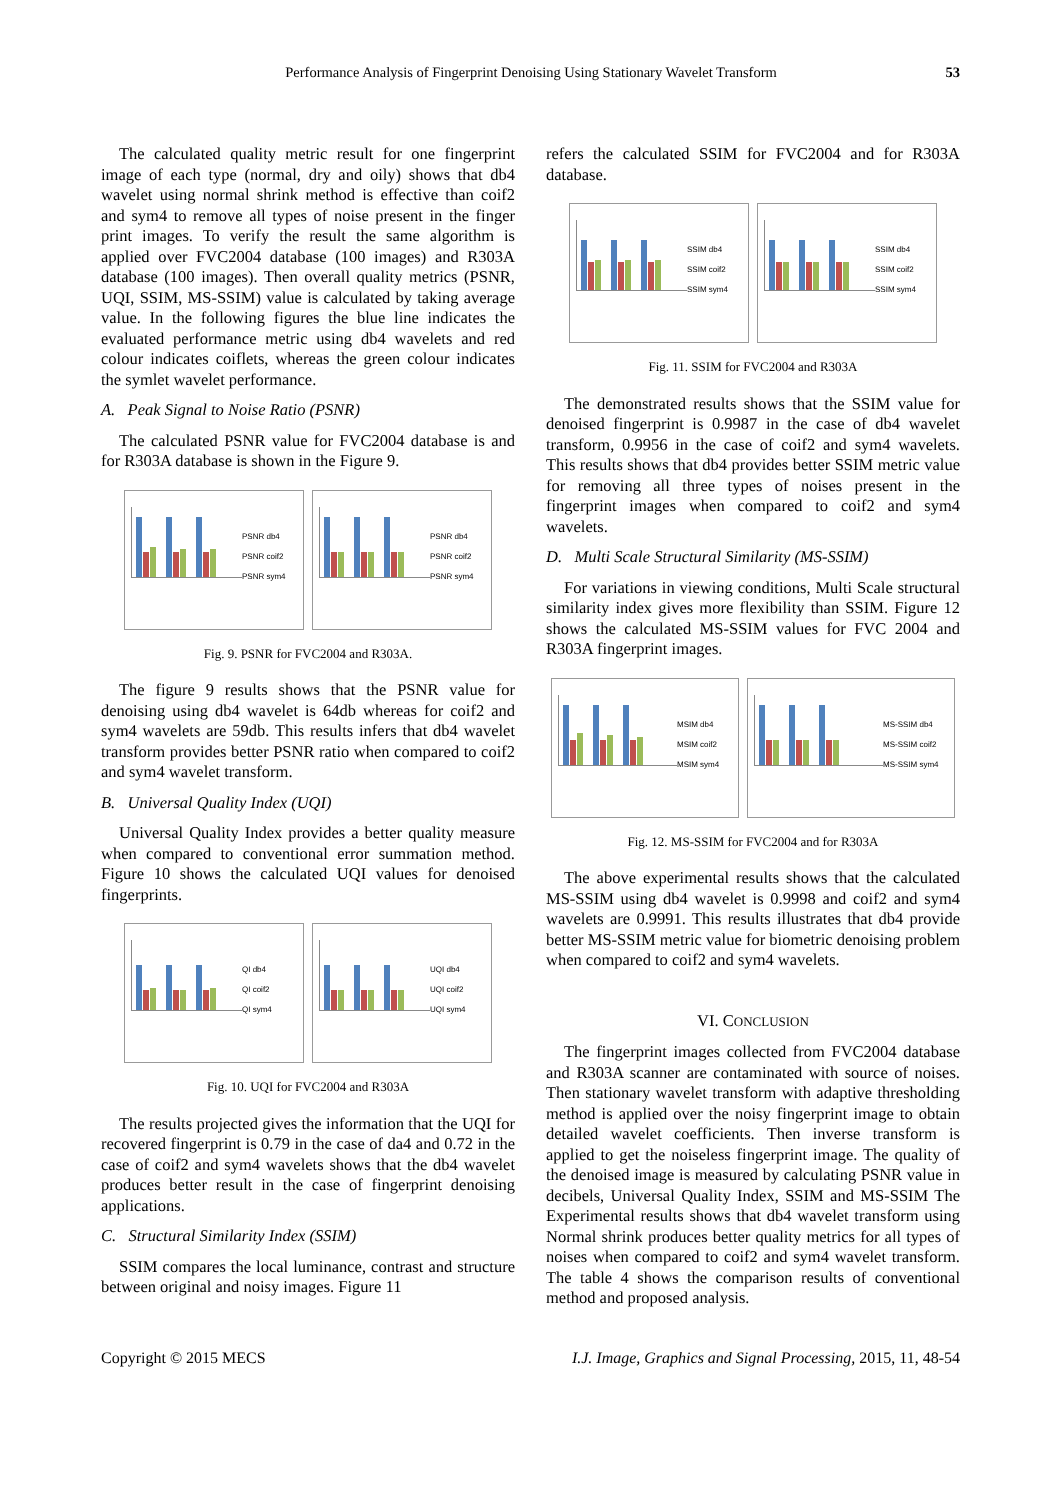Performance Analysis of Fingerprint Denoising Using Stationary Wavelet Transform 53
The calculated quality metric result for one fingerprint image of each type (normal, dry and oily) shows that db4 wavelet using normal shrink method is effective than coif2 and sym4 to remove all types of noise present in the finger print images. To verify the result the same algorithm is applied over FVC2004 database (100 images) and R303A database (100 images). Then overall quality metrics (PSNR, UQI, SSIM, MS-SSIM) value is calculated by taking average value. In the following figures the blue line indicates the evaluated performance metric using db4 wavelets and red colour indicates coiflets, whereas the green colour indicates the symlet wavelet performance.
A. Peak Signal to Noise Ratio (PSNR)
The calculated PSNR value for FVC2004 database is and for R303A database is shown in the Figure 9.
PSNR db4
PSNR coif2
PSNR sym4
PSNR db4
PSNR coif2
PSNR sym4
Fig. 9. PSNR for FVC2004 and R303A.
The figure 9 results shows that the PSNR value for denoising using db4 wavelet is 64db whereas for coif2 and sym4 wavelets are 59db. This results infers that db4 wavelet transform provides better PSNR ratio when compared to coif2 and sym4 wavelet transform.
B. Universal Quality Index (UQI)
Universal Quality Index provides a better quality measure when compared to conventional error summation method. Figure 10 shows the calculated UQI values for denoised fingerprints.
QI db4
QI coif2
QI sym4
UQI db4
UQI coif2
UQI sym4
Fig. 10. UQI for FVC2004 and R303A
The results projected gives the information that the UQI for recovered fingerprint is 0.79 in the case of da4 and 0.72 in the case of coif2 and sym4 wavelets shows that the db4 wavelet produces better result in the case of fingerprint denoising applications.
C. Structural Similarity Index (SSIM)
SSIM compares the local luminance, contrast and structure between original and noisy images. Figure 11
refers the calculated SSIM for FVC2004 and for R303A database.
SSIM db4
SSIM coif2
SSIM sym4
SSIM db4
SSIM coif2
SSIM sym4
Fig. 11. SSIM for FVC2004 and R303A
The demonstrated results shows that the SSIM value for denoised fingerprint is 0.9987 in the case of db4 wavelet transform, 0.9956 in the case of coif2 and sym4 wavelets. This results shows that db4 provides better SSIM metric value for removing all three types of noises present in the fingerprint images when compared to coif2 and sym4 wavelets.
D. Multi Scale Structural Similarity (MS-SSIM)
For variations in viewing conditions, Multi Scale structural similarity index gives more flexibility than SSIM. Figure 12 shows the calculated MS-SSIM values for FVC 2004 and R303A fingerprint images.
MSIM db4
MSIM coif2
MSIM sym4
MS-SSIM db4
MS-SSIM coif2
MS-SSIM sym4
Fig. 12. MS-SSIM for FVC2004 and for R303A
The above experimental results shows that the calculated MS-SSIM using db4 wavelet is 0.9998 and coif2 and sym4 wavelets are 0.9991. This results illustrates that db4 provide better MS-SSIM metric value for biometric denoising problem when compared to coif2 and sym4 wavelets.
VI. CONCLUSION
The fingerprint images collected from FVC2004 database and R303A scanner are contaminated with source of noises. Then stationary wavelet transform with adaptive thresholding method is applied over the noisy fingerprint image to obtain detailed wavelet coefficients. Then inverse transform is applied to get the noiseless fingerprint image. The quality of the denoised image is measured by calculating PSNR value in decibels, Universal Quality Index, SSIM and MS-SSIM The Experimental results shows that db4 wavelet transform using Normal shrink produces better quality metrics for all types of noises when compared to coif2 and sym4 wavelet transform. The table 4 shows the comparison results of conventional method and proposed analysis.
Copyright © 2015 MECS I.J. Image, Graphics and Signal Processing, 2015, 11, 48-54